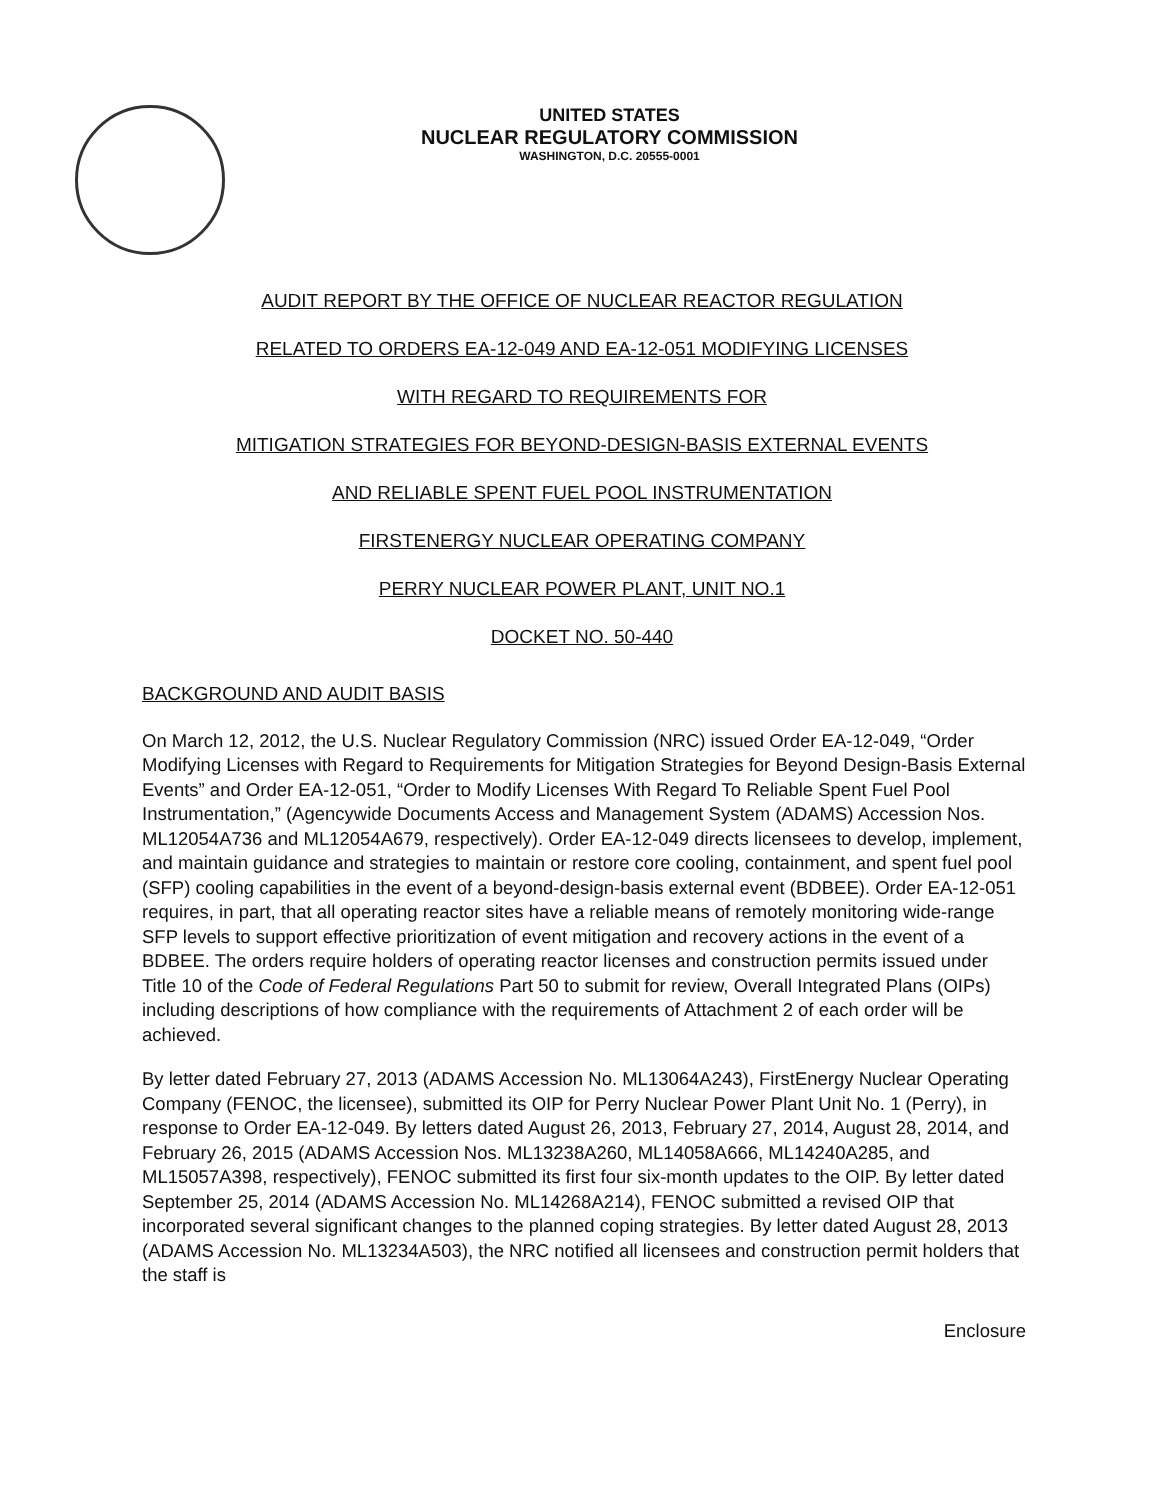UNITED STATES
NUCLEAR REGULATORY COMMISSION
WASHINGTON, D.C. 20555-0001
AUDIT REPORT BY THE OFFICE OF NUCLEAR REACTOR REGULATION
RELATED TO ORDERS EA-12-049 AND EA-12-051 MODIFYING LICENSES
WITH REGARD TO REQUIREMENTS FOR
MITIGATION STRATEGIES FOR BEYOND-DESIGN-BASIS EXTERNAL EVENTS
AND RELIABLE SPENT FUEL POOL INSTRUMENTATION
FIRSTENERGY NUCLEAR OPERATING COMPANY
PERRY NUCLEAR POWER PLANT, UNIT NO.1
DOCKET NO. 50-440
BACKGROUND AND AUDIT BASIS
On March 12, 2012, the U.S. Nuclear Regulatory Commission (NRC) issued Order EA-12-049, “Order Modifying Licenses with Regard to Requirements for Mitigation Strategies for Beyond Design-Basis External Events” and Order EA-12-051, “Order to Modify Licenses With Regard To Reliable Spent Fuel Pool Instrumentation,” (Agencywide Documents Access and Management System (ADAMS) Accession Nos. ML12054A736 and ML12054A679, respectively). Order EA-12-049 directs licensees to develop, implement, and maintain guidance and strategies to maintain or restore core cooling, containment, and spent fuel pool (SFP) cooling capabilities in the event of a beyond-design-basis external event (BDBEE). Order EA-12-051 requires, in part, that all operating reactor sites have a reliable means of remotely monitoring wide-range SFP levels to support effective prioritization of event mitigation and recovery actions in the event of a BDBEE. The orders require holders of operating reactor licenses and construction permits issued under Title 10 of the Code of Federal Regulations Part 50 to submit for review, Overall Integrated Plans (OIPs) including descriptions of how compliance with the requirements of Attachment 2 of each order will be achieved.
By letter dated February 27, 2013 (ADAMS Accession No. ML13064A243), FirstEnergy Nuclear Operating Company (FENOC, the licensee), submitted its OIP for Perry Nuclear Power Plant Unit No. 1 (Perry), in response to Order EA-12-049. By letters dated August 26, 2013, February 27, 2014, August 28, 2014, and February 26, 2015 (ADAMS Accession Nos. ML13238A260, ML14058A666, ML14240A285, and ML15057A398, respectively), FENOC submitted its first four six-month updates to the OIP. By letter dated September 25, 2014 (ADAMS Accession No. ML14268A214), FENOC submitted a revised OIP that incorporated several significant changes to the planned coping strategies. By letter dated August 28, 2013 (ADAMS Accession No. ML13234A503), the NRC notified all licensees and construction permit holders that the staff is
Enclosure